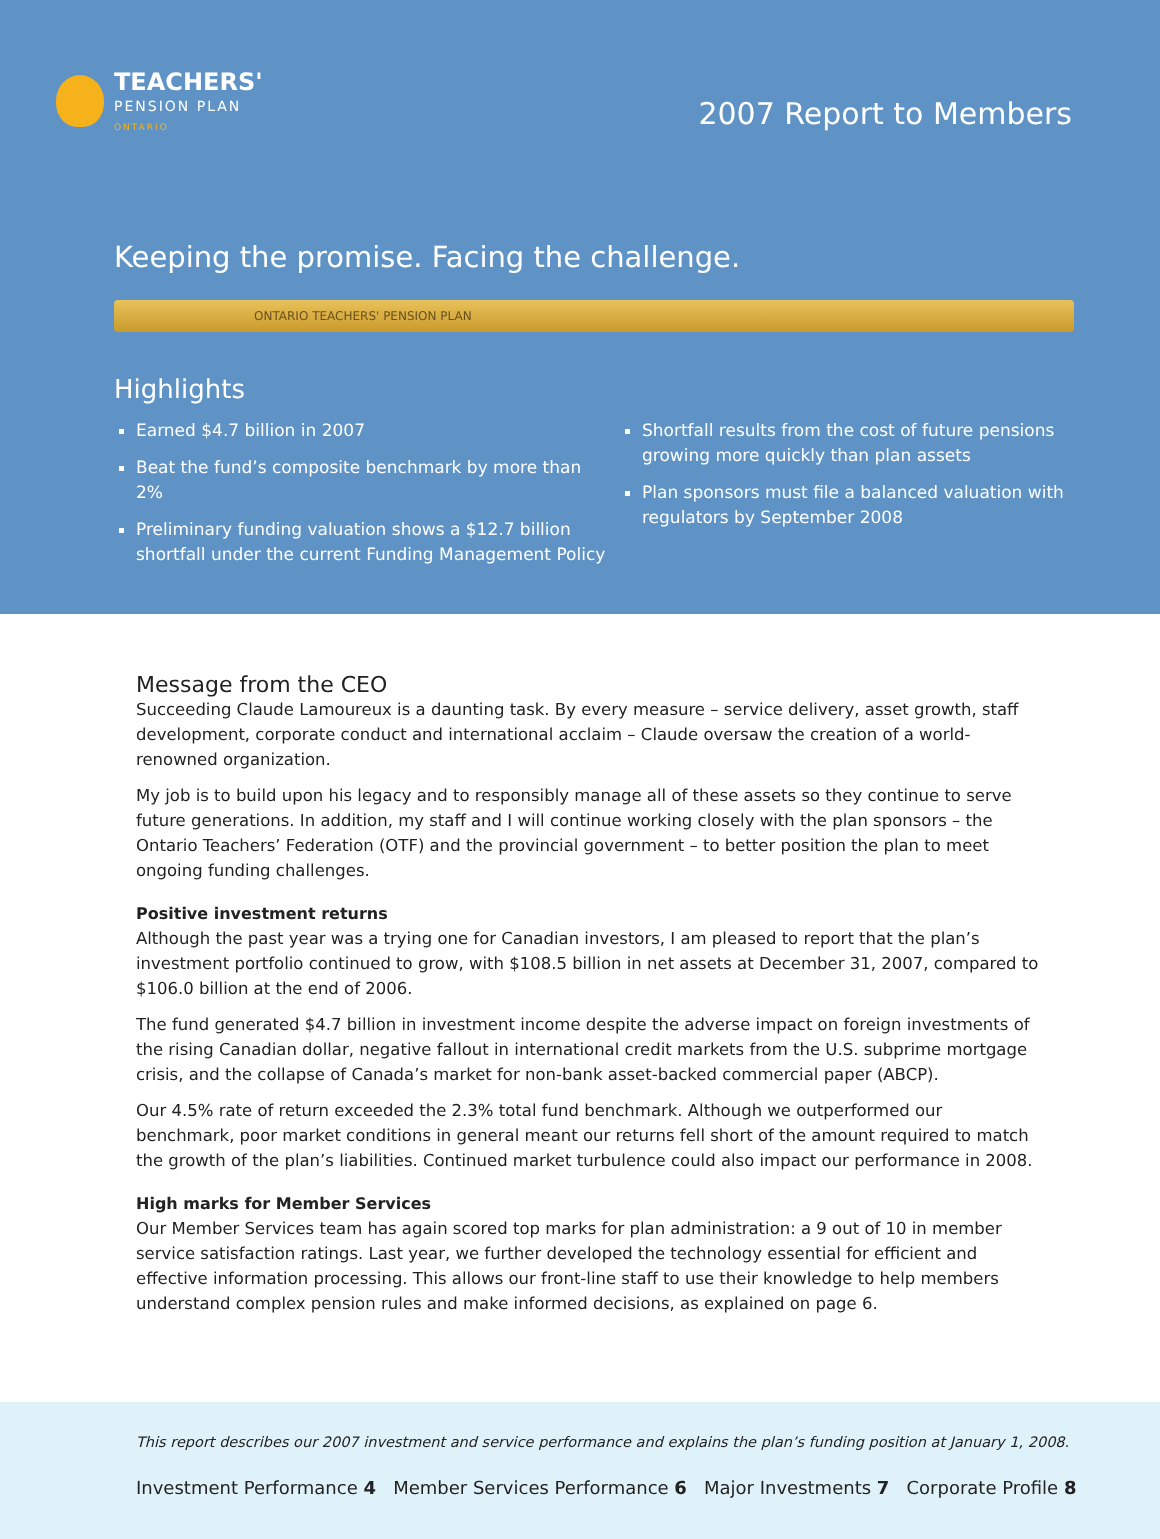TEACHERS'
PENSION PLAN
ONTARIO
2007 Report to Members
Keeping the promise. Facing the challenge.
ONTARIO TEACHERS' PENSION PLAN
Highlights
Earned $4.7 billion in 2007
Beat the fund’s composite benchmark by more than 2%
Preliminary funding valuation shows a $12.7 billion shortfall under the current Funding Management Policy
Shortfall results from the cost of future pensions growing more quickly than plan assets
Plan sponsors must file a balanced valuation with regulators by September 2008
Message from the CEO
Succeeding Claude Lamoureux is a daunting task. By every measure – service delivery, asset growth, staff development, corporate conduct and international acclaim – Claude oversaw the creation of a world-renowned organization.
My job is to build upon his legacy and to responsibly manage all of these assets so they continue to serve future generations. In addition, my staff and I will continue working closely with the plan sponsors – the Ontario Teachers’ Federation (OTF) and the provincial government – to better position the plan to meet ongoing funding challenges.
Positive investment returns
Although the past year was a trying one for Canadian investors, I am pleased to report that the plan’s investment portfolio continued to grow, with $108.5 billion in net assets at December 31, 2007, compared to $106.0 billion at the end of 2006.
The fund generated $4.7 billion in investment income despite the adverse impact on foreign investments of the rising Canadian dollar, negative fallout in international credit markets from the U.S. subprime mortgage crisis, and the collapse of Canada’s market for non-bank asset-backed commercial paper (ABCP).
Our 4.5% rate of return exceeded the 2.3% total fund benchmark. Although we outperformed our benchmark, poor market conditions in general meant our returns fell short of the amount required to match the growth of the plan’s liabilities. Continued market turbulence could also impact our performance in 2008.
High marks for Member Services
Our Member Services team has again scored top marks for plan administration: a 9 out of 10 in member service satisfaction ratings. Last year, we further developed the technology essential for efficient and effective information processing. This allows our front-line staff to use their knowledge to help members understand complex pension rules and make informed decisions, as explained on page 6.
This report describes our 2007 investment and service performance and explains the plan’s funding position at January 1, 2008.
Investment Performance 4 Member Services Performance 6 Major Investments 7 Corporate Profile 8